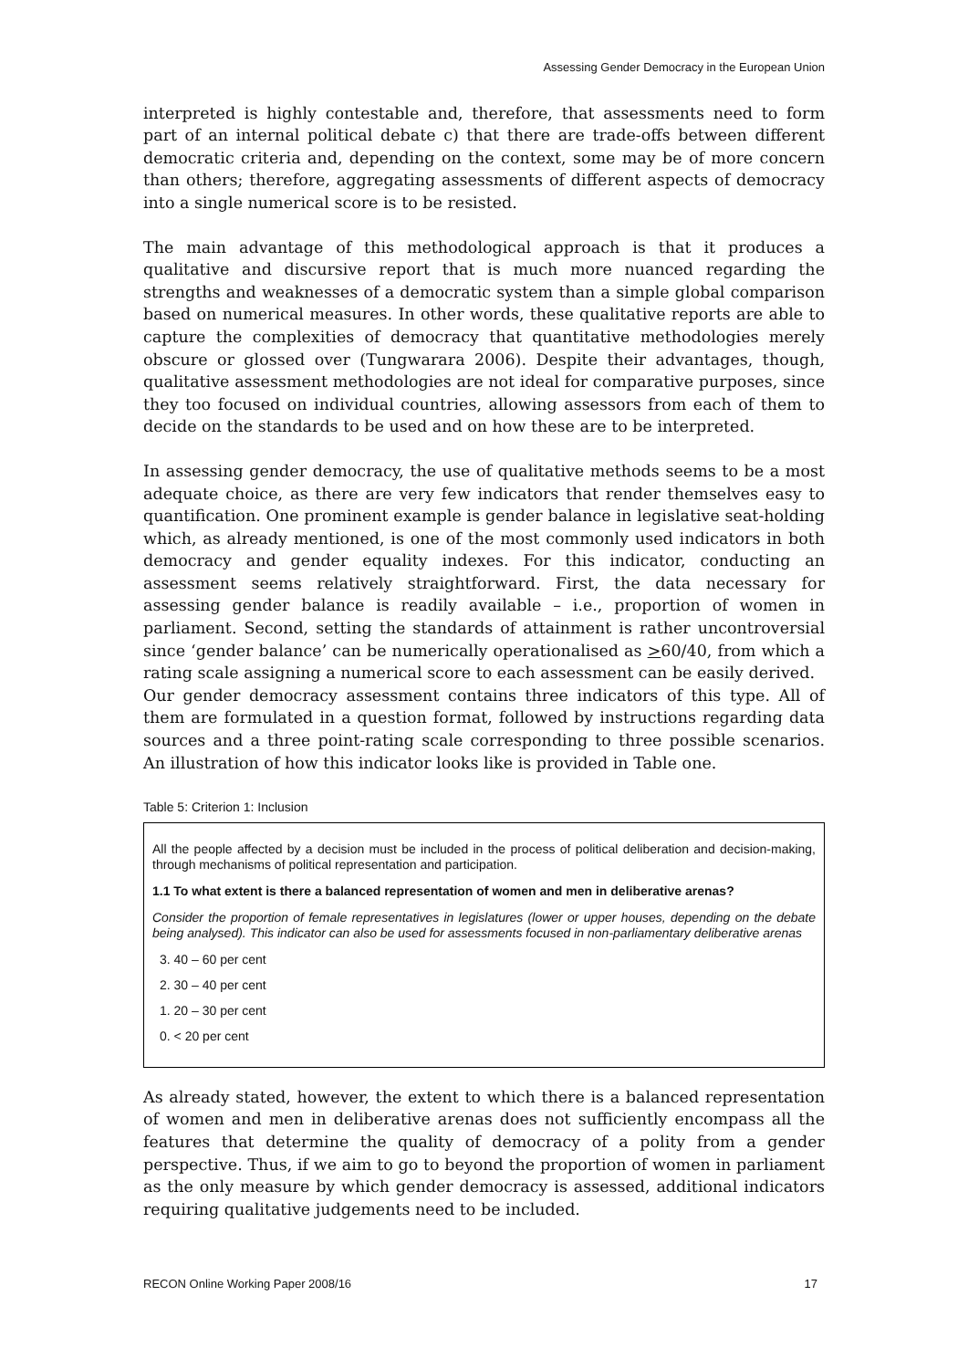Assessing Gender Democracy in the European Union
interpreted is highly contestable and, therefore, that assessments need to form part of an internal political debate c) that there are trade-offs between different democratic criteria and, depending on the context, some may be of more concern than others; therefore, aggregating assessments of different aspects of democracy into a single numerical score is to be resisted.
The main advantage of this methodological approach is that it produces a qualitative and discursive report that is much more nuanced regarding the strengths and weaknesses of a democratic system than a simple global comparison based on numerical measures. In other words, these qualitative reports are able to capture the complexities of democracy that quantitative methodologies merely obscure or glossed over (Tungwarara 2006). Despite their advantages, though, qualitative assessment methodologies are not ideal for comparative purposes, since they too focused on individual countries, allowing assessors from each of them to decide on the standards to be used and on how these are to be interpreted.
In assessing gender democracy, the use of qualitative methods seems to be a most adequate choice, as there are very few indicators that render themselves easy to quantification. One prominent example is gender balance in legislative seat-holding which, as already mentioned, is one of the most commonly used indicators in both democracy and gender equality indexes. For this indicator, conducting an assessment seems relatively straightforward. First, the data necessary for assessing gender balance is readily available – i.e., proportion of women in parliament. Second, setting the standards of attainment is rather uncontroversial since ‘gender balance’ can be numerically operationalised as >60/40, from which a rating scale assigning a numerical score to each assessment can be easily derived.
Our gender democracy assessment contains three indicators of this type. All of them are formulated in a question format, followed by instructions regarding data sources and a three point-rating scale corresponding to three possible scenarios. An illustration of how this indicator looks like is provided in Table one.
Table 5: Criterion 1: Inclusion
All the people affected by a decision must be included in the process of political deliberation and decision-making, through mechanisms of political representation and participation.
1.1 To what extent is there a balanced representation of women and men in deliberative arenas?
Consider the proportion of female representatives in legislatures (lower or upper houses, depending on the debate being analysed). This indicator can also be used for assessments focused in non-parliamentary deliberative arenas
3. 40 – 60 per cent
2. 30 – 40 per cent
1. 20 – 30 per cent
0. < 20 per cent
As already stated, however, the extent to which there is a balanced representation of women and men in deliberative arenas does not sufficiently encompass all the features that determine the quality of democracy of a polity from a gender perspective. Thus, if we aim to go to beyond the proportion of women in parliament as the only measure by which gender democracy is assessed, additional indicators requiring qualitative judgements need to be included.
RECON Online Working Paper 2008/16 17